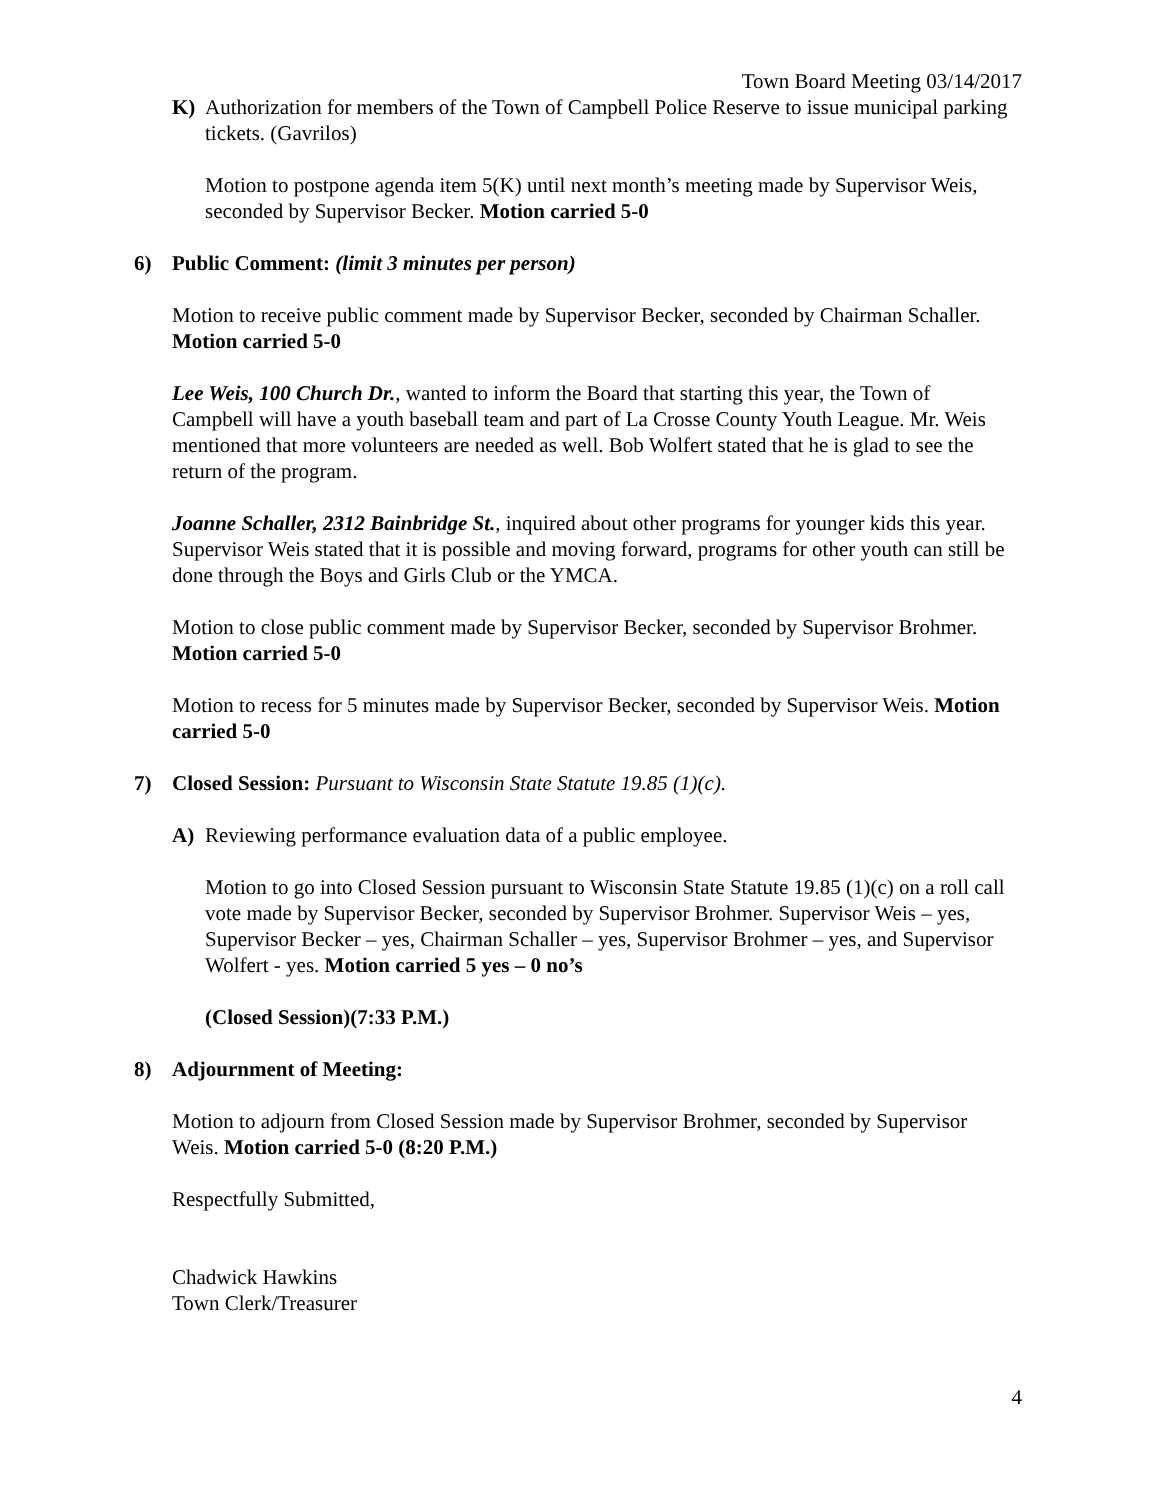Town Board Meeting 03/14/2017
K) Authorization for members of the Town of Campbell Police Reserve to issue municipal parking tickets. (Gavrilos)
Motion to postpone agenda item 5(K) until next month’s meeting made by Supervisor Weis, seconded by Supervisor Becker. Motion carried 5-0
6) Public Comment: (limit 3 minutes per person)
Motion to receive public comment made by Supervisor Becker, seconded by Chairman Schaller. Motion carried 5-0
Lee Weis, 100 Church Dr., wanted to inform the Board that starting this year, the Town of Campbell will have a youth baseball team and part of La Crosse County Youth League. Mr. Weis mentioned that more volunteers are needed as well. Bob Wolfert stated that he is glad to see the return of the program.
Joanne Schaller, 2312 Bainbridge St., inquired about other programs for younger kids this year. Supervisor Weis stated that it is possible and moving forward, programs for other youth can still be done through the Boys and Girls Club or the YMCA.
Motion to close public comment made by Supervisor Becker, seconded by Supervisor Brohmer. Motion carried 5-0
Motion to recess for 5 minutes made by Supervisor Becker, seconded by Supervisor Weis. Motion carried 5-0
7) Closed Session: Pursuant to Wisconsin State Statute 19.85 (1)(c).
A) Reviewing performance evaluation data of a public employee.
Motion to go into Closed Session pursuant to Wisconsin State Statute 19.85 (1)(c) on a roll call vote made by Supervisor Becker, seconded by Supervisor Brohmer. Supervisor Weis – yes, Supervisor Becker – yes, Chairman Schaller – yes, Supervisor Brohmer – yes, and Supervisor Wolfert - yes. Motion carried 5 yes – 0 no’s
(Closed Session)(7:33 P.M.)
8) Adjournment of Meeting:
Motion to adjourn from Closed Session made by Supervisor Brohmer, seconded by Supervisor Weis. Motion carried 5-0 (8:20 P.M.)
Respectfully Submitted,
Chadwick Hawkins
Town Clerk/Treasurer
4